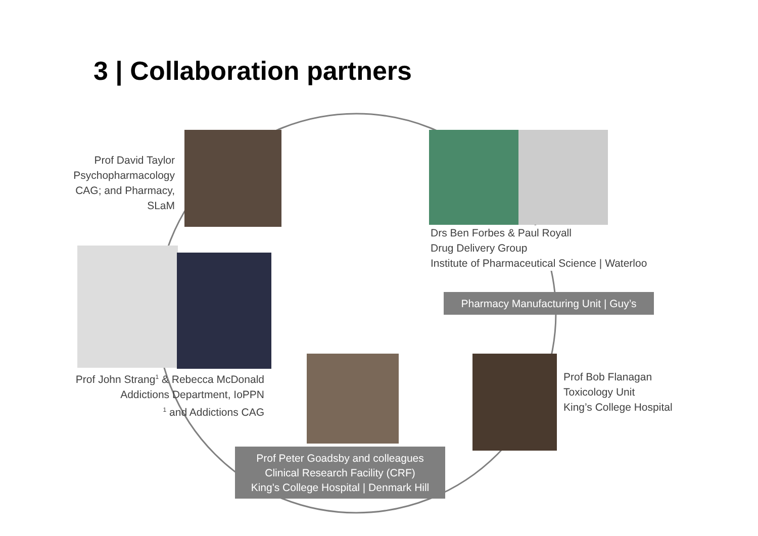3 | Collaboration partners
Prof David Taylor
Psychopharmacology CAG; and Pharmacy, SLaM
Drs Ben Forbes & Paul Royall
Drug Delivery Group
Institute of Pharmaceutical Science | Waterloo
Pharmacy Manufacturing Unit | Guy’s
Prof John Strang<sup>1</sup> & Rebecca McDonald
Addictions Department, IoPPN
<sup>1</sup> and Addictions CAG
Prof Bob Flanagan
Toxicology Unit
King’s College Hospital
Prof Peter Goadsby and colleagues
Clinical Research Facility (CRF)
King's College Hospital | Denmark Hill